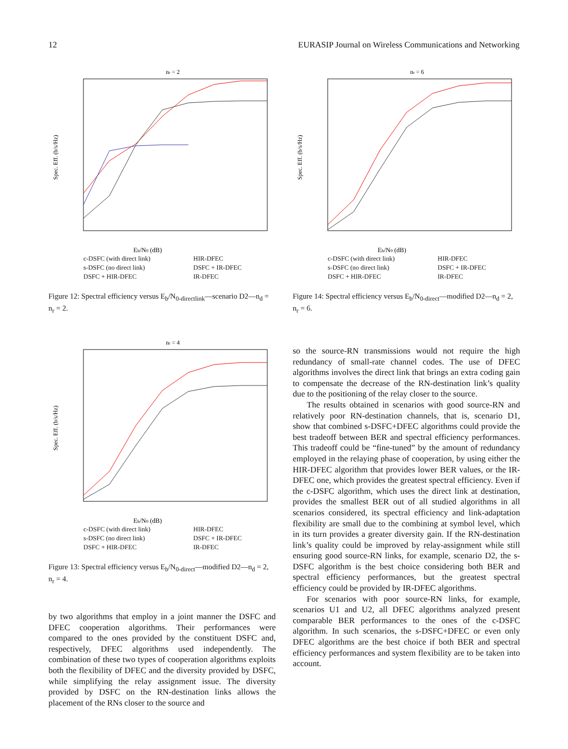12 EURASIP Journal on Wireless Communications and Networking
nr = 2
Spec. Eff. (b/s/Hz)
Eb/N0 (dB)
c-DSFC (with direct link) HIR-DFEC s-DSFC (no direct link) DSFC + IR-DFEC DSFC + HIR-DFEC IR-DFEC
Figure 12: Spectral efficiency versus E<sub>b</sub>/N<sub>0-directlink</sub>—scenario D2—n<sub>d</sub> = n<sub>r</sub> = 2.
nr = 4
Spec. Eff. (b/s/Hz)
Eb/N0 (dB)
c-DSFC (with direct link) HIR-DFEC s-DSFC (no direct link) DSFC + IR-DFEC DSFC + HIR-DFEC IR-DFEC
Figure 13: Spectral efficiency versus E<sub>b</sub>/N<sub>0-direct</sub>—modified D2—n<sub>d</sub> = 2, n<sub>r</sub> = 4.
by two algorithms that employ in a joint manner the DSFC and DFEC cooperation algorithms. Their performances were compared to the ones provided by the constituent DSFC and, respectively, DFEC algorithms used independently. The combination of these two types of cooperation algorithms exploits both the flexibility of DFEC and the diversity provided by DSFC, while simplifying the relay assignment issue. The diversity provided by DSFC on the RN-destination links allows the placement of the RNs closer to the source and
nr = 6
Spec. Eff. (b/s/Hz)
Eb/N0 (dB)
c-DSFC (with direct link) HIR-DFEC s-DSFC (no direct link) DSFC + IR-DFEC DSFC + HIR-DFEC IR-DFEC
Figure 14: Spectral efficiency versus E<sub>b</sub>/N<sub>0-direct</sub>—modified D2—n<sub>d</sub> = 2, n<sub>r</sub> = 6.
so the source-RN transmissions would not require the high redundancy of small-rate channel codes. The use of DFEC algorithms involves the direct link that brings an extra coding gain to compensate the decrease of the RN-destination link’s quality due to the positioning of the relay closer to the source.
The results obtained in scenarios with good source-RN and relatively poor RN-destination channels, that is, scenario D1, show that combined s-DSFC+DFEC algorithms could provide the best tradeoff between BER and spectral efficiency performances. This tradeoff could be “fine-tuned” by the amount of redundancy employed in the relaying phase of cooperation, by using either the HIR-DFEC algorithm that provides lower BER values, or the IR-DFEC one, which provides the greatest spectral efficiency. Even if the c-DSFC algorithm, which uses the direct link at destination, provides the smallest BER out of all studied algorithms in all scenarios considered, its spectral efficiency and link-adaptation flexibility are small due to the combining at symbol level, which in its turn provides a greater diversity gain. If the RN-destination link’s quality could be improved by relay-assignment while still ensuring good source-RN links, for example, scenario D2, the s-DSFC algorithm is the best choice considering both BER and spectral efficiency performances, but the greatest spectral efficiency could be provided by IR-DFEC algorithms.
For scenarios with poor source-RN links, for example, scenarios U1 and U2, all DFEC algorithms analyzed present comparable BER performances to the ones of the c-DSFC algorithm. In such scenarios, the s-DSFC+DFEC or even only DFEC algorithms are the best choice if both BER and spectral efficiency performances and system flexibility are to be taken into account.